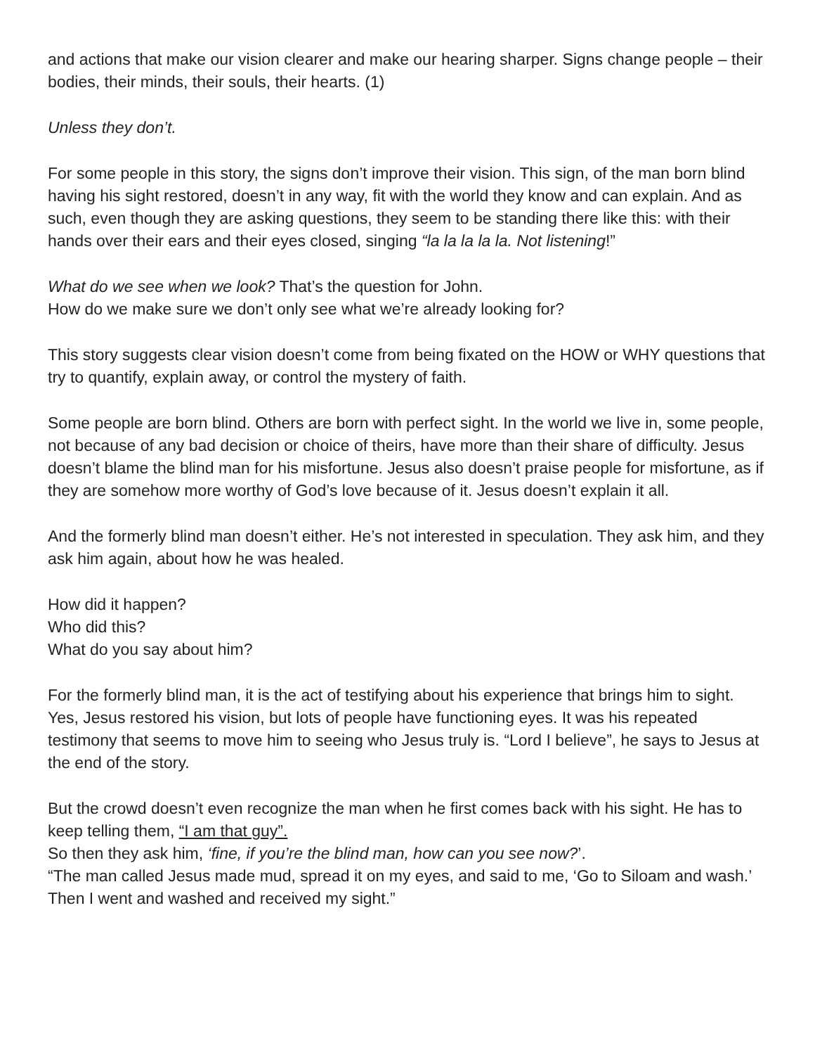and actions that make our vision clearer and make our hearing sharper. Signs change people – their bodies, their minds, their souls, their hearts. (1)
Unless they don’t.
For some people in this story, the signs don’t improve their vision. This sign, of the man born blind having his sight restored, doesn’t in any way, fit with the world they know and can explain. And as such, even though they are asking questions, they seem to be standing there like this: with their hands over their ears and their eyes closed, singing “la la la la la. Not listening!”
What do we see when we look? That’s the question for John.
How do we make sure we don’t only see what we’re already looking for?
This story suggests clear vision doesn’t come from being fixated on the HOW or WHY questions that try to quantify, explain away, or control the mystery of faith.
Some people are born blind. Others are born with perfect sight. In the world we live in, some people, not because of any bad decision or choice of theirs, have more than their share of difficulty. Jesus doesn’t blame the blind man for his misfortune. Jesus also doesn’t praise people for misfortune, as if they are somehow more worthy of God’s love because of it. Jesus doesn’t explain it all.
And the formerly blind man doesn’t either. He’s not interested in speculation. They ask him, and they ask him again, about how he was healed.
How did it happen?
Who did this?
What do you say about him?
For the formerly blind man, it is the act of testifying about his experience that brings him to sight. Yes, Jesus restored his vision, but lots of people have functioning eyes. It was his repeated testimony that seems to move him to seeing who Jesus truly is. “Lord I believe”, he says to Jesus at the end of the story.
But the crowd doesn’t even recognize the man when he first comes back with his sight. He has to keep telling them, “I am that guy”.
So then they ask him, ‘fine, if you’re the blind man, how can you see now?’.
“The man called Jesus made mud, spread it on my eyes, and said to me, ‘Go to Siloam and wash.’ Then I went and washed and received my sight.”